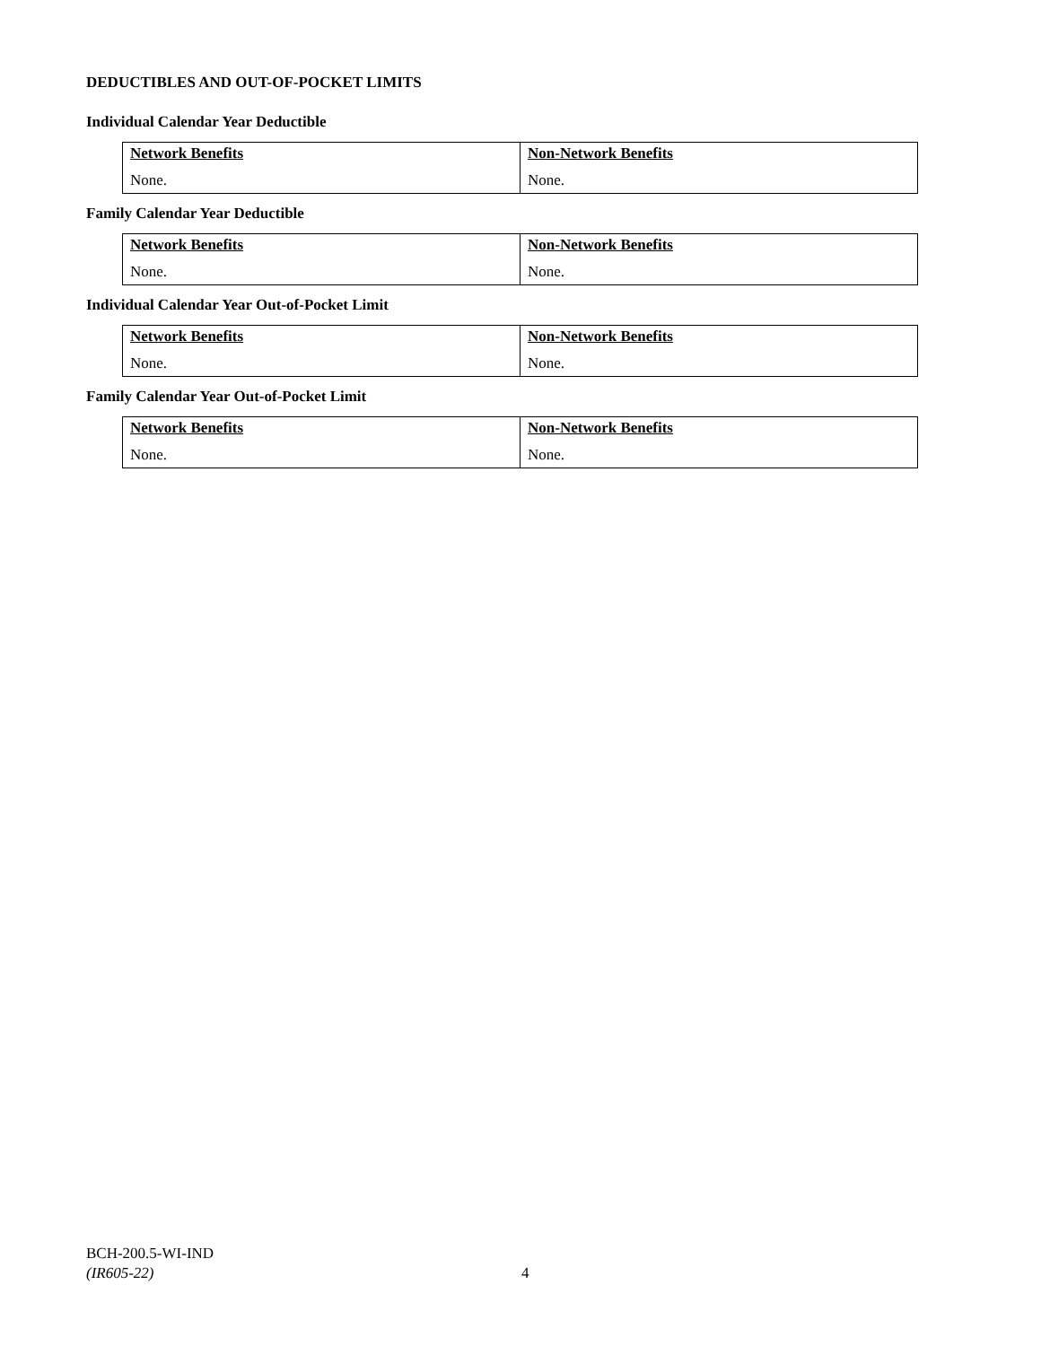DEDUCTIBLES AND OUT-OF-POCKET LIMITS
Individual Calendar Year Deductible
| Network Benefits None. | Non-Network Benefits None. |
Family Calendar Year Deductible
| Network Benefits None. | Non-Network Benefits None. |
Individual Calendar Year Out-of-Pocket Limit
| Network Benefits None. | Non-Network Benefits None. |
Family Calendar Year Out-of-Pocket Limit
| Network Benefits None. | Non-Network Benefits None. |
BCH-200.5-WI-IND
(IR605-22)
4